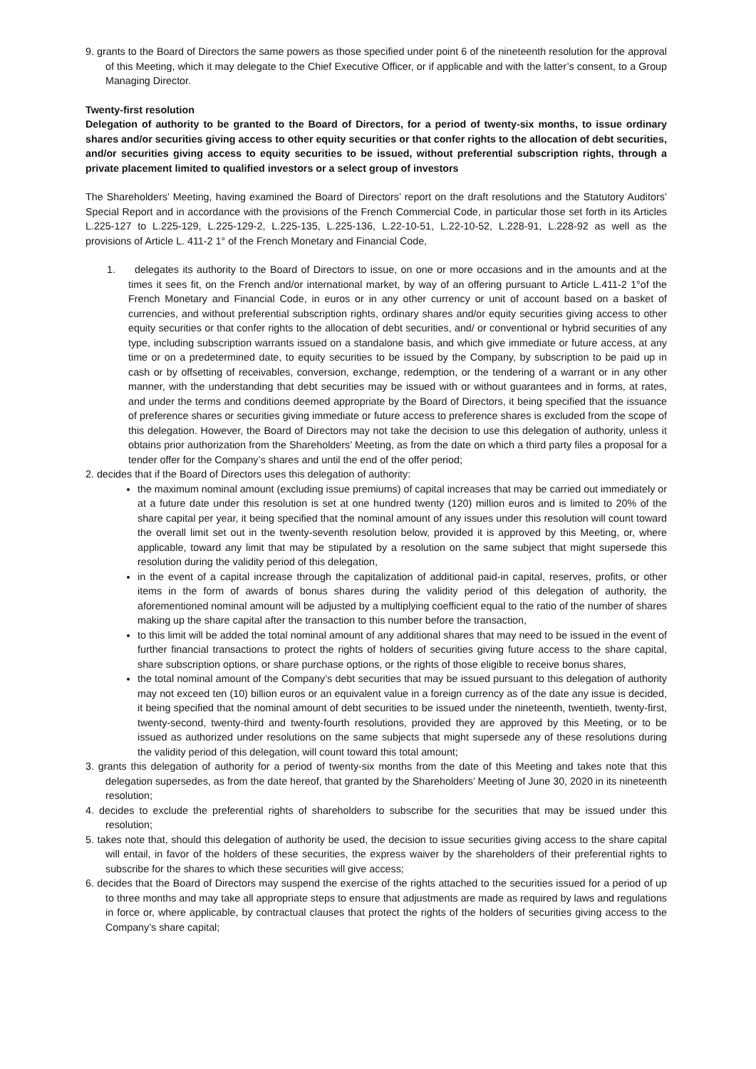9. grants to the Board of Directors the same powers as those specified under point 6 of the nineteenth resolution for the approval of this Meeting, which it may delegate to the Chief Executive Officer, or if applicable and with the latter’s consent, to a Group Managing Director.
Twenty-first resolution
Delegation of authority to be granted to the Board of Directors, for a period of twenty-six months, to issue ordinary shares and/or securities giving access to other equity securities or that confer rights to the allocation of debt securities, and/or securities giving access to equity securities to be issued, without preferential subscription rights, through a private placement limited to qualified investors or a select group of investors
The Shareholders’ Meeting, having examined the Board of Directors’ report on the draft resolutions and the Statutory Auditors’ Special Report and in accordance with the provisions of the French Commercial Code, in particular those set forth in its Articles L.225-127 to L.225-129, L.225-129-2, L.225-135, L.225-136, L.22-10-51, L.22-10-52, L.228-91, L.228-92 as well as the provisions of Article L. 411-2 1° of the French Monetary and Financial Code,
1. delegates its authority to the Board of Directors to issue, on one or more occasions and in the amounts and at the times it sees fit, on the French and/or international market, by way of an offering pursuant to Article L.411-2 1°of the French Monetary and Financial Code, in euros or in any other currency or unit of account based on a basket of currencies, and without preferential subscription rights, ordinary shares and/or equity securities giving access to other equity securities or that confer rights to the allocation of debt securities, and/ or conventional or hybrid securities of any type, including subscription warrants issued on a standalone basis, and which give immediate or future access, at any time or on a predetermined date, to equity securities to be issued by the Company, by subscription to be paid up in cash or by offsetting of receivables, conversion, exchange, redemption, or the tendering of a warrant or in any other manner, with the understanding that debt securities may be issued with or without guarantees and in forms, at rates, and under the terms and conditions deemed appropriate by the Board of Directors, it being specified that the issuance of preference shares or securities giving immediate or future access to preference shares is excluded from the scope of this delegation. However, the Board of Directors may not take the decision to use this delegation of authority, unless it obtains prior authorization from the Shareholders’ Meeting, as from the date on which a third party files a proposal for a tender offer for the Company’s shares and until the end of the offer period;
2. decides that if the Board of Directors uses this delegation of authority:
the maximum nominal amount (excluding issue premiums) of capital increases that may be carried out immediately or at a future date under this resolution is set at one hundred twenty (120) million euros and is limited to 20% of the share capital per year, it being specified that the nominal amount of any issues under this resolution will count toward the overall limit set out in the twenty-seventh resolution below, provided it is approved by this Meeting, or, where applicable, toward any limit that may be stipulated by a resolution on the same subject that might supersede this resolution during the validity period of this delegation,
in the event of a capital increase through the capitalization of additional paid-in capital, reserves, profits, or other items in the form of awards of bonus shares during the validity period of this delegation of authority, the aforementioned nominal amount will be adjusted by a multiplying coefficient equal to the ratio of the number of shares making up the share capital after the transaction to this number before the transaction,
to this limit will be added the total nominal amount of any additional shares that may need to be issued in the event of further financial transactions to protect the rights of holders of securities giving future access to the share capital, share subscription options, or share purchase options, or the rights of those eligible to receive bonus shares,
the total nominal amount of the Company’s debt securities that may be issued pursuant to this delegation of authority may not exceed ten (10) billion euros or an equivalent value in a foreign currency as of the date any issue is decided, it being specified that the nominal amount of debt securities to be issued under the nineteenth, twentieth, twenty-first, twenty-second, twenty-third and twenty-fourth resolutions, provided they are approved by this Meeting, or to be issued as authorized under resolutions on the same subjects that might supersede any of these resolutions during the validity period of this delegation, will count toward this total amount;
3. grants this delegation of authority for a period of twenty-six months from the date of this Meeting and takes note that this delegation supersedes, as from the date hereof, that granted by the Shareholders’ Meeting of June 30, 2020 in its nineteenth resolution;
4. decides to exclude the preferential rights of shareholders to subscribe for the securities that may be issued under this resolution;
5. takes note that, should this delegation of authority be used, the decision to issue securities giving access to the share capital will entail, in favor of the holders of these securities, the express waiver by the shareholders of their preferential rights to subscribe for the shares to which these securities will give access;
6. decides that the Board of Directors may suspend the exercise of the rights attached to the securities issued for a period of up to three months and may take all appropriate steps to ensure that adjustments are made as required by laws and regulations in force or, where applicable, by contractual clauses that protect the rights of the holders of securities giving access to the Company’s share capital;